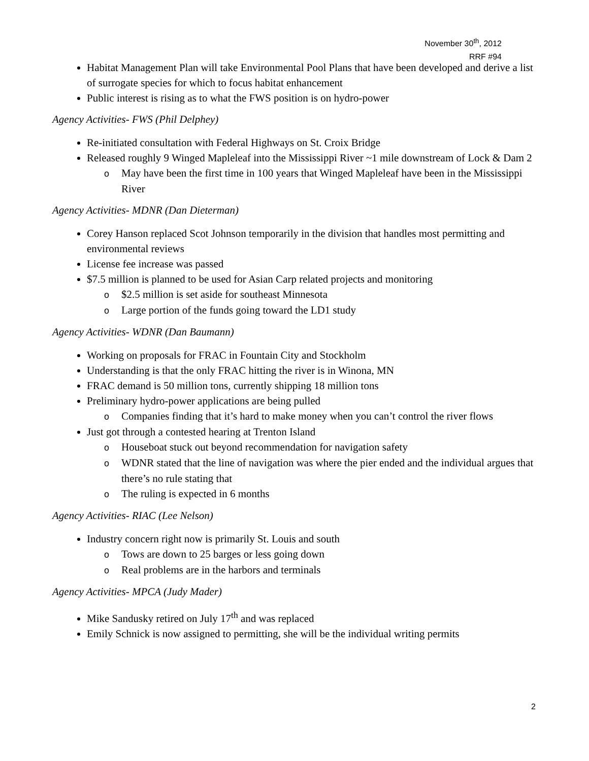November 30<sup>th</sup>, 2012
RRF #94
Habitat Management Plan will take Environmental Pool Plans that have been developed and derive a list of surrogate species for which to focus habitat enhancement
Public interest is rising as to what the FWS position is on hydro-power
Agency Activities- FWS (Phil Delphey)
Re-initiated consultation with Federal Highways on St. Croix Bridge
Released roughly 9 Winged Mapleleaf into the Mississippi River ~1 mile downstream of Lock & Dam 2
o May have been the first time in 100 years that Winged Mapleleaf have been in the Mississippi River
Agency Activities- MDNR (Dan Dieterman)
Corey Hanson replaced Scot Johnson temporarily in the division that handles most permitting and environmental reviews
License fee increase was passed
$7.5 million is planned to be used for Asian Carp related projects and monitoring
o $2.5 million is set aside for southeast Minnesota
o Large portion of the funds going toward the LD1 study
Agency Activities- WDNR (Dan Baumann)
Working on proposals for FRAC in Fountain City and Stockholm
Understanding is that the only FRAC hitting the river is in Winona, MN
FRAC demand is 50 million tons, currently shipping 18 million tons
Preliminary hydro-power applications are being pulled
o Companies finding that it’s hard to make money when you can’t control the river flows
Just got through a contested hearing at Trenton Island
o Houseboat stuck out beyond recommendation for navigation safety
o WDNR stated that the line of navigation was where the pier ended and the individual argues that there’s no rule stating that
o The ruling is expected in 6 months
Agency Activities- RIAC (Lee Nelson)
Industry concern right now is primarily St. Louis and south
o Tows are down to 25 barges or less going down
o Real problems are in the harbors and terminals
Agency Activities- MPCA (Judy Mader)
Mike Sandusky retired on July 17<sup>th</sup> and was replaced
Emily Schnick is now assigned to permitting, she will be the individual writing permits
2